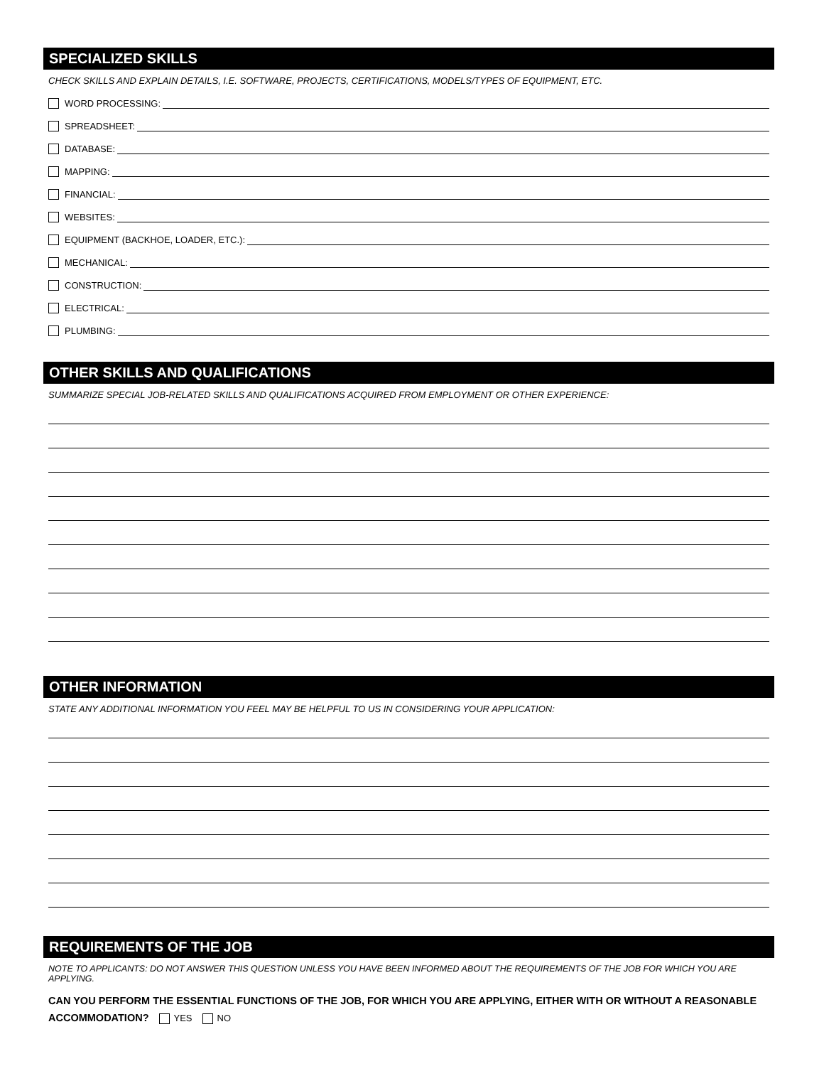SPECIALIZED SKILLS
CHECK SKILLS AND EXPLAIN DETAILS, I.E. SOFTWARE, PROJECTS, CERTIFICATIONS, MODELS/TYPES OF EQUIPMENT, ETC.
WORD PROCESSING:
SPREADSHEET:
DATABASE:
MAPPING:
FINANCIAL:
WEBSITES:
EQUIPMENT (BACKHOE, LOADER, ETC.):
MECHANICAL:
CONSTRUCTION:
ELECTRICAL:
PLUMBING:
OTHER SKILLS AND QUALIFICATIONS
SUMMARIZE SPECIAL JOB-RELATED SKILLS AND QUALIFICATIONS ACQUIRED FROM EMPLOYMENT OR OTHER EXPERIENCE:
OTHER INFORMATION
STATE ANY ADDITIONAL INFORMATION YOU FEEL MAY BE HELPFUL TO US IN CONSIDERING YOUR APPLICATION:
REQUIREMENTS OF THE JOB
NOTE TO APPLICANTS: DO NOT ANSWER THIS QUESTION UNLESS YOU HAVE BEEN INFORMED ABOUT THE REQUIREMENTS OF THE JOB FOR WHICH YOU ARE APPLYING.
CAN YOU PERFORM THE ESSENTIAL FUNCTIONS OF THE JOB, FOR WHICH YOU ARE APPLYING, EITHER WITH OR WITHOUT A REASONABLE ACCOMMODATION? YES NO